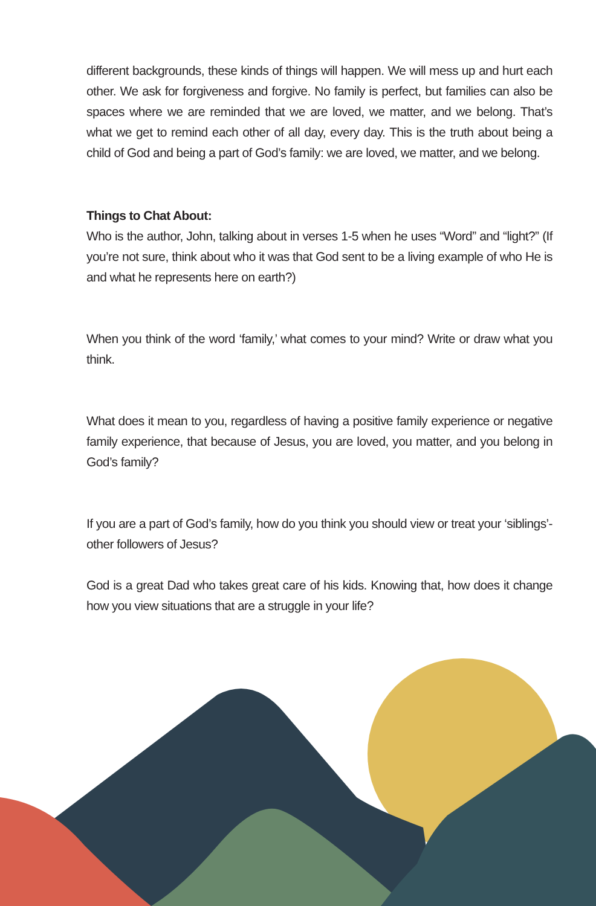different backgrounds, these kinds of things will happen. We will mess up and hurt each other. We ask for forgiveness and forgive. No family is perfect, but families can also be spaces where we are reminded that we are loved, we matter, and we belong. That’s what we get to remind each other of all day, every day. This is the truth about being a child of God and being a part of God’s family: we are loved, we matter, and we belong.
Things to Chat About:
Who is the author, John, talking about in verses 1-5 when he uses “Word” and “light?” (If you’re not sure, think about who it was that God sent to be a living example of who He is and what he represents here on earth?)
When you think of the word ‘family,’ what comes to your mind? Write or draw what you think.
What does it mean to you, regardless of having a positive family experience or negative family experience, that because of Jesus, you are loved, you matter, and you belong in God’s family?
If you are a part of God’s family, how do you think you should view or treat your ‘siblings’- other followers of Jesus?
God is a great Dad who takes great care of his kids. Knowing that, how does it change how you view situations that are a struggle in your life?